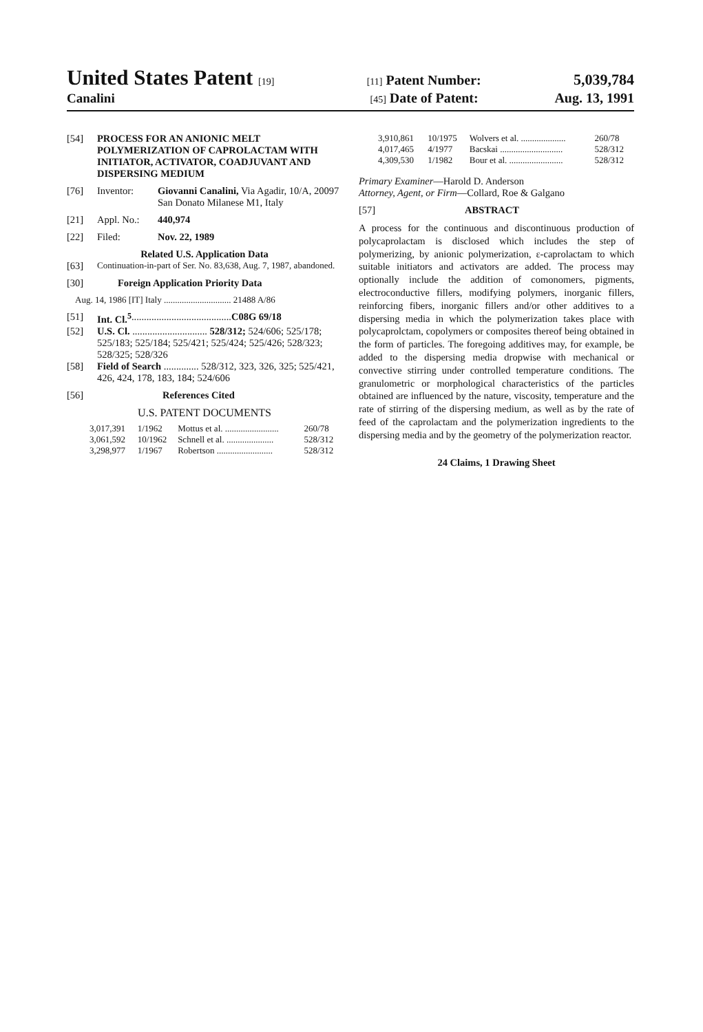United States Patent [19] [11] Patent Number: 5,039,784
Canalini [45] Date of Patent: Aug. 13, 1991
[54] PROCESS FOR AN ANIONIC MELT POLYMERIZATION OF CAPROLACTAM WITH INITIATOR, ACTIVATOR, COADJUVANT AND DISPERSING MEDIUM
[76] Inventor: Giovanni Canalini, Via Agadir, 10/A, 20097 San Donato Milanese M1, Italy
[21] Appl. No.: 440,974
[22] Filed: Nov. 22, 1989
Related U.S. Application Data
[63] Continuation-in-part of Ser. No. 83,638, Aug. 7, 1987, abandoned.
[30] Foreign Application Priority Data
Aug. 14, 1986 [IT] Italy .............................. 21488 A/86
[51] Int. Cl.<sup>5</sup> ........................................ C08G 69/18
[52] U.S. Cl. .............................. 528/312; 524/606; 525/178; 525/183; 525/184; 525/421; 525/424; 525/426; 528/323; 528/325; 528/326
[58] Field of Search .............. 528/312, 323, 326, 325; 525/421, 426, 424, 178, 183, 184; 524/606
[56] References Cited
U.S. PATENT DOCUMENTS
| 3,017,391 | 1/1962 | Mottus et al. ........................ | 260/78 |
| 3,061,592 | 10/1962 | Schnell et al. ..................... | 528/312 |
| 3,298,977 | 1/1967 | Robertson ......................... | 528/312 |
| 3,910,861 | 10/1975 | Wolvers et al. .................... | 260/78 |
| 4,017,465 | 4/1977 | Bacskai ............................ | 528/312 |
| 4,309,530 | 1/1982 | Bour et al. ........................ | 528/312 |
Primary Examiner—Harold D. Anderson
Attorney, Agent, or Firm—Collard, Roe & Galgano
[57] ABSTRACT
A process for the continuous and discontinuous production of polycaprolactam is disclosed which includes the step of polymerizing, by anionic polymerization, ε-caprolactam to which suitable initiators and activators are added. The process may optionally include the addition of comonomers, pigments, electroconductive fillers, modifying polymers, inorganic fillers, reinforcing fibers, inorganic fillers and/or other additives to a dispersing media in which the polymerization takes place with polycaprolctam, copolymers or composites thereof being obtained in the form of particles. The foregoing additives may, for example, be added to the dispersing media dropwise with mechanical or convective stirring under controlled temperature conditions. The granulometric or morphological characteristics of the particles obtained are influenced by the nature, viscosity, temperature and the rate of stirring of the dispersing medium, as well as by the rate of feed of the caprolactam and the polymerization ingredients to the dispersing media and by the geometry of the polymerization reactor.
24 Claims, 1 Drawing Sheet